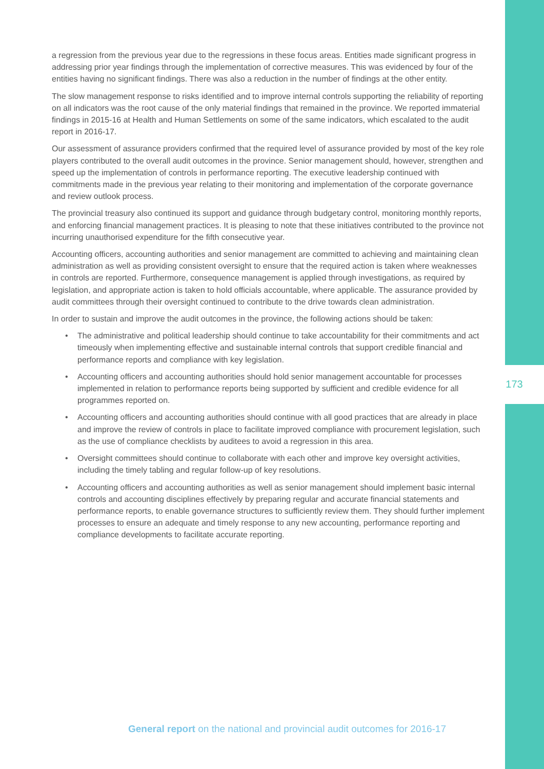a regression from the previous year due to the regressions in these focus areas. Entities made significant progress in addressing prior year findings through the implementation of corrective measures. This was evidenced by four of the entities having no significant findings. There was also a reduction in the number of findings at the other entity.
The slow management response to risks identified and to improve internal controls supporting the reliability of reporting on all indicators was the root cause of the only material findings that remained in the province. We reported immaterial findings in 2015-16 at Health and Human Settlements on some of the same indicators, which escalated to the audit report in 2016-17.
Our assessment of assurance providers confirmed that the required level of assurance provided by most of the key role players contributed to the overall audit outcomes in the province. Senior management should, however, strengthen and speed up the implementation of controls in performance reporting. The executive leadership continued with commitments made in the previous year relating to their monitoring and implementation of the corporate governance and review outlook process.
The provincial treasury also continued its support and guidance through budgetary control, monitoring monthly reports, and enforcing financial management practices. It is pleasing to note that these initiatives contributed to the province not incurring unauthorised expenditure for the fifth consecutive year.
Accounting officers, accounting authorities and senior management are committed to achieving and maintaining clean administration as well as providing consistent oversight to ensure that the required action is taken where weaknesses in controls are reported. Furthermore, consequence management is applied through investigations, as required by legislation, and appropriate action is taken to hold officials accountable, where applicable. The assurance provided by audit committees through their oversight continued to contribute to the drive towards clean administration.
In order to sustain and improve the audit outcomes in the province, the following actions should be taken:
• The administrative and political leadership should continue to take accountability for their commitments and act timeously when implementing effective and sustainable internal controls that support credible financial and performance reports and compliance with key legislation.
• Accounting officers and accounting authorities should hold senior management accountable for processes implemented in relation to performance reports being supported by sufficient and credible evidence for all programmes reported on.
• Accounting officers and accounting authorities should continue with all good practices that are already in place and improve the review of controls in place to facilitate improved compliance with procurement legislation, such as the use of compliance checklists by auditees to avoid a regression in this area.
• Oversight committees should continue to collaborate with each other and improve key oversight activities, including the timely tabling and regular follow-up of key resolutions.
• Accounting officers and accounting authorities as well as senior management should implement basic internal controls and accounting disciplines effectively by preparing regular and accurate financial statements and performance reports, to enable governance structures to sufficiently review them. They should further implement processes to ensure an adequate and timely response to any new accounting, performance reporting and compliance developments to facilitate accurate reporting.
173
General report on the national and provincial audit outcomes for 2016-17